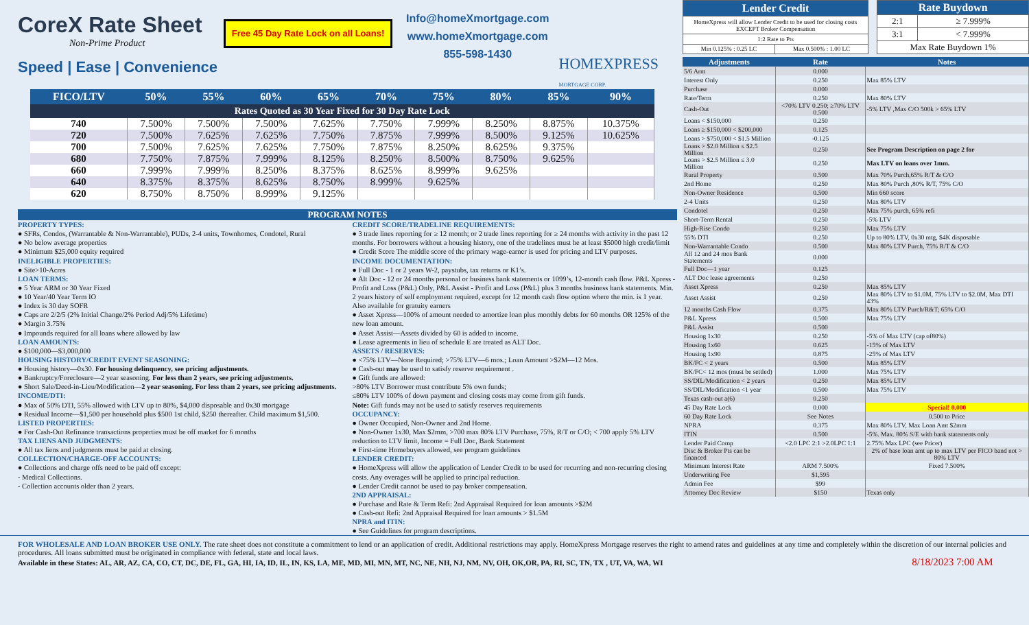CoreX Rate Sheet
Non-Prime Product
Speed | Ease | Convenience
Free 45 Day Rate Lock on all Loans!
Info@homeXmortgage.com
www.homeXmortgage.com
855-598-1430
HOMEXPRESS
MORTGAGE CORP.
| FICO/LTV | 50% | 55% | 60% | 65% | 70% | 75% | 80% | 85% | 90% |
| --- | --- | --- | --- | --- | --- | --- | --- | --- | --- |
| Rates Quoted as 30 Year Fixed for 30 Day Rate Lock | | | | | | | | | |
| 740 | 7.500% | 7.500% | 7.500% | 7.625% | 7.750% | 7.999% | 8.250% | 8.875% | 10.375% |
| 720 | 7.500% | 7.625% | 7.625% | 7.750% | 7.875% | 7.999% | 8.500% | 9.125% | 10.625% |
| 700 | 7.500% | 7.625% | 7.625% | 7.750% | 7.875% | 8.250% | 8.625% | 9.375% | |
| 680 | 7.750% | 7.875% | 7.999% | 8.125% | 8.250% | 8.500% | 8.750% | 9.625% | |
| 660 | 7.999% | 7.999% | 8.250% | 8.375% | 8.625% | 8.999% | 9.625% | | |
| 640 | 8.375% | 8.375% | 8.625% | 8.750% | 8.999% | 9.625% | | | |
| 620 | 8.750% | 8.750% | 8.999% | 9.125% | | | | | |
PROGRAM NOTES
PROPERTY TYPES:
● SFRs, Condos, (Warrantable & Non-Warrantable), PUDs, 2-4 units, Townhomes, Condotel, Rural
● No below average properties
● Minimum $25,000 equity required
INELIGIBLE PROPERTIES:
● Site>10-Acres
LOAN TERMS:
● 5 Year ARM or 30 Year Fixed
● 10 Year/40 Year Term IO
● Index is 30 day SOFR
● Caps are 2/2/5 (2% Initial Change/2% Period Adj/5% Lifetime)
● Margin 3.75%
● Impounds required for all loans where allowed by law
LOAN AMOUNTS:
● $100,000—$3,000,000
HOUSING HISTORY/CREDIT EVENT SEASONING:
● Housing history—0x30. For housing delinquency, see pricing adjustments.
● Bankruptcy/Foreclosure—2 year seasoning. For less than 2 years, see pricing adjustments.
● Short Sale/Deed-in-Lieu/Modification—2 year seasoning. For less than 2 years, see pricing adjustments.
INCOME/DTI:
● Max of 50% DTI, 55% allowed with LTV up to 80%, $4,000 disposable and 0x30 mortgage
● Residual Income—$1,500 per household plus $500 1st child, $250 thereafter. Child maximum $1,500.
LISTED PROPERTIES:
● For Cash-Out Refinance transactions properties must be off market for 6 months
TAX LIENS AND JUDGMENTS:
● All tax liens and judgments must be paid at closing.
COLLECTION/CHARGE-OFF ACCOUNTS:
● Collections and charge offs need to be paid off except:
- Medical Collections.
- Collection accounts older than 2 years.
CREDIT SCORE/TRADELINE REQUIREMENTS:
● 3 trade lines reporting for ≥ 12 month; or 2 trade lines reporting for ≥ 24 months with activity in the past 12 months. For borrowers without a housing history, one of the tradelines must be at least $5000 high credit/limit
● Credit Score The middle score of the primary wage-earner is used for pricing and LTV purposes.
INCOME DOCUMENTATION:
● Full Doc - 1 or 2 years W-2, paystubs, tax returns or K1’s.
● Alt Doc - 12 or 24 months personal or business bank statements or 1099’s, 12-month cash flow. P&L Xpress - Profit and Loss (P&L) Only, P&L Assist - Profit and Loss (P&L) plus 3 months business bank statements. Min. 2 years history of self employment required, except for 12 month cash flow option where the min. is 1 year. Also available for gratuity earners
● Asset Xpress—100% of amount needed to amortize loan plus monthly debts for 60 months OR 125% of the new loan amount.
● Asset Assist—Assets divided by 60 is added to income.
● Lease agreements in lieu of schedule E are treated as ALT Doc.
ASSETS / RESERVES:
● <75% LTV—None Required; >75% LTV—6 mos.; Loan Amount >$2M—12 Mos.
● Cash-out may be used to satisfy reserve requirement .
● Gift funds are allowed:
>80% LTV Borrower must contribute 5% own funds;
≤80% LTV 100% of down payment and closing costs may come from gift funds.
Note: Gift funds may not be used to satisfy reserves requirements
OCCUPANCY:
● Owner Occupied, Non-Owner and 2nd Home.
● Non-Owner 1x30, Max $2mm, >700 max 80% LTV Purchase, 75%, R/T or C/O; < 700 apply 5% LTV reduction to LTV limit, Income = Full Doc, Bank Statement
● First-time Homebuyers allowed, see program guidelines
LENDER CREDIT:
● HomeXpress will allow the application of Lender Credit to be used for recurring and non-recurring closing costs. Any overages will be applied to principal reduction.
● Lender Credit cannot be used to pay broker compensation.
2ND APPRAISAL:
● Purchase and Rate & Term Refi: 2nd Appraisal Required for loan amounts >$2M
● Cash-out Refi: 2nd Appraisal Required for loan amounts > $1.5M
NPRA and ITIN:
● See Guidelines for program descriptions.
| Lender Credit | |
| --- | --- |
| HomeXpress will allow Lender Credit to be used for closing costs EXCEPT Broker Compensation | |
| 1:2 Rate to Pts | |
| Min 0.125% : 0.25 LC | Max 0.500% : 1.00 LC |
| Rate Buydown | |
| --- | --- |
| 2:1 | ≥ 7.999% |
| 3:1 | < 7.999% |
| Max Rate Buydown 1% | |
| Adjustments | Rate | Notes |
| --- | --- | --- |
| 5/6 Arm | 0.000 | |
| Interest Only | 0.250 | Max 85% LTV |
| Purchase | 0.000 | |
| Rate/Term | 0.250 | Max 80% LTV |
| Cash-Out | <70% LTV 0.250; ≥70% LTV 0.500 | -5% LTV ,Max C/O 500k > 65% LTV |
| Loans < $150,000 | 0.250 | |
| Loans ≥ $150,000 < $200,000 | 0.125 | |
| Loans > $750,000 < $1.5 Million | -0.125 | |
| Loans > $2.0 Million ≤ $2.5 Million | 0.250 | See Program Description on page 2 for |
| Loans > $2.5 Million ≤ 3.0 Million | 0.250 | Max LTV on loans over 1mm. |
| Rural Property | 0.500 | Max 70% Purch,65% R/T & C/O |
| 2nd Home | 0.250 | Max 80% Purch ,80% R/T, 75% C/O |
| Non-Owner Residence | 0.500 | Min 660 score |
| 2-4 Units | 0.250 | Max 80% LTV |
| Condotel | 0.250 | Max 75% purch, 65% refi |
| Short-Term Rental | 0.250 | -5% LTV |
| High-Rise Condo | 0.250 | Max 75% LTV |
| 55% DTI | 0.250 | Up to 80% LTV, 0x30 mtg, $4K disposable |
| Non-Warrantable Condo | 0.500 | Max 80% LTV Purch, 75% R/T & C/O |
| All 12 and 24 mos Bank Statements | 0.000 | |
| Full Doc—1 year | 0.125 | |
| ALT Doc lease agreements | 0.250 | |
| Asset Xpress | 0.250 | Max 85% LTV |
| Asset Assist | 0.250 | Max 80% LTV to $1.0M, 75% LTV to $2.0M, Max DTI 43% |
| 12 months Cash Flow | 0.375 | Max 80% LTV Purch/R&T; 65% C/O |
| P&L Xpress | 0.500 | Max 75% LTV |
| P&L Assist | 0.500 | |
| Housing 1x30 | 0.250 | -5% of Max LTV (cap of80%) |
| Housing 1x60 | 0.625 | -15% of Max LTV |
| Housing 1x90 | 0.875 | -25% of Max LTV |
| BK/FC < 2 years | 0.500 | Max 85% LTV |
| BK/FC< 12 mos (must be settled) | 1.000 | Max 75% LTV |
| SS/DIL/Modification < 2 years | 0.250 | Max 85% LTV |
| SS/DIL/Modification <1 year | 0.500 | Max 75% LTV |
| Texas cash-out a(6) | 0.250 | |
| 45 Day Rate Lock | 0.000 | Special! 0.000 |
| 60 Day Rate Lock | See Notes | 0.500 to Price |
| NPRA | 0.375 | Max 80% LTV, Max Loan Amt $2mm |
| ITIN | 0.500 | -5%. Max. 80% S/E with bank statements only |
| Lender Paid Comp | <2.0 LPC 2:1 >2.0LPC 1:1 | 2.75% Max LPC (see Pricer) |
| Disc & Broker Pts can be financed | | 2% of base loan amt up to max LTV per FICO band not > 80% LTV |
| Minimum Interest Rate | ARM 7.500% | Fixed 7.500% |
| Underwriting Fee | $1,595 | |
| Admin Fee | $99 | |
| Attorney Doc Review | $150 | Texas only |
FOR WHOLESALE AND LOAN BROKER USE ONLY. The rate sheet does not constitute a commitment to lend or an application of credit. Additional restrictions may apply. HomeXpress Mortgage reserves the right to amend rates and guidelines at any time and completely within the discretion of our internal policies and procedures. All loans submitted must be originated in compliance with federal, state and local laws.
Available in these States: AL, AR, AZ, CA, CO, CT, DC, DE, FL, GA, HI, IA, ID, IL, IN, KS, LA, ME, MD, MI, MN, MT, NC, NE, NH, NJ, NM, NV, OH, OK,OR, PA, RI, SC, TN, TX , UT, VA, WA, WI 8/18/2023 7:00 AM